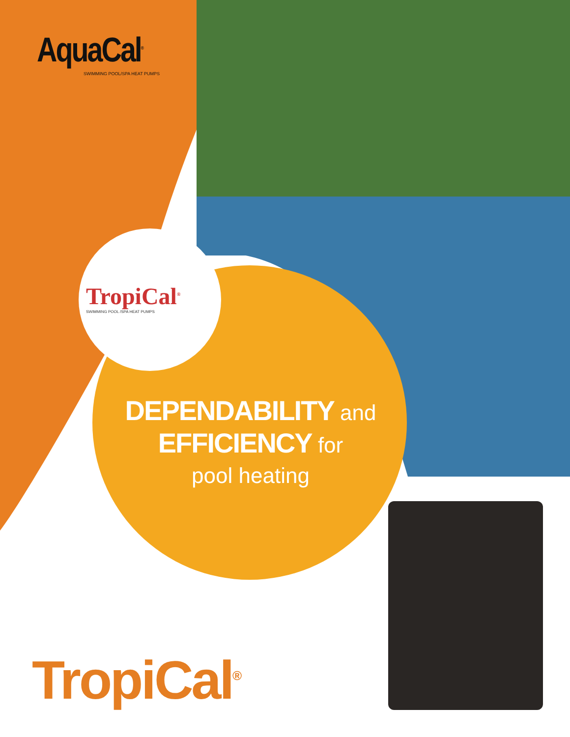AquaCal<sup>®</sup>
SWIMMING POOL/SPA HEAT PUMPS
TropiCal<sup>®</sup>
SWIMMING POOL /SPA HEAT PUMPS
DEPENDABILITY and
EFFICIENCY for
pool heating
TropiCal<sup>®</sup>